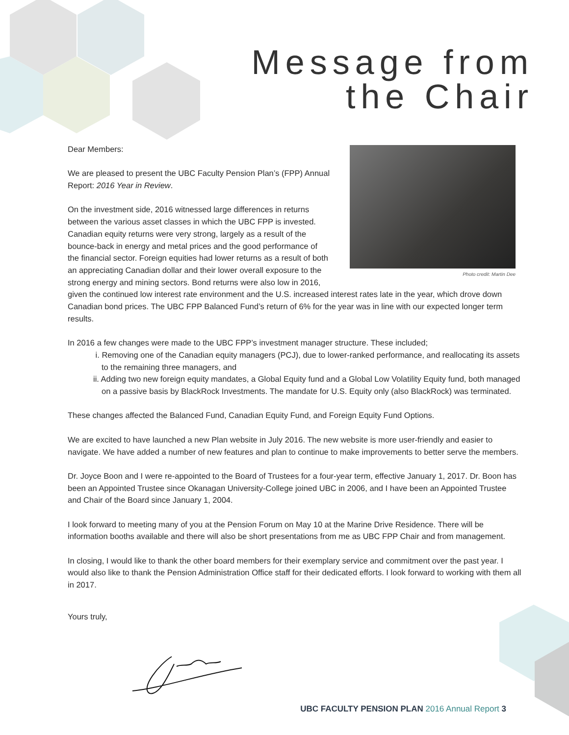Message from
the Chair
Photo credit: Martin Dee
Dear Members:
We are pleased to present the UBC Faculty Pension Plan’s (FPP) Annual Report: 2016 Year in Review.
On the investment side, 2016 witnessed large differences in returns between the various asset classes in which the UBC FPP is invested. Canadian equity returns were very strong, largely as a result of the bounce-back in energy and metal prices and the good performance of the financial sector. Foreign equities had lower returns as a result of both an appreciating Canadian dollar and their lower overall exposure to the strong energy and mining sectors. Bond returns were also low in 2016, given the continued low interest rate environment and the U.S. increased interest rates late in the year, which drove down Canadian bond prices. The UBC FPP Balanced Fund’s return of 6% for the year was in line with our expected longer term results.
In 2016 a few changes were made to the UBC FPP’s investment manager structure. These included;
i. Removing one of the Canadian equity managers (PCJ), due to lower-ranked performance, and reallocating its assets to the remaining three managers, and
ii. Adding two new foreign equity mandates, a Global Equity fund and a Global Low Volatility Equity fund, both managed on a passive basis by BlackRock Investments. The mandate for U.S. Equity only (also BlackRock) was terminated.
These changes affected the Balanced Fund, Canadian Equity Fund, and Foreign Equity Fund Options.
We are excited to have launched a new Plan website in July 2016. The new website is more user-friendly and easier to navigate. We have added a number of new features and plan to continue to make improvements to better serve the members.
Dr. Joyce Boon and I were re-appointed to the Board of Trustees for a four-year term, effective January 1, 2017. Dr. Boon has been an Appointed Trustee since Okanagan University-College joined UBC in 2006, and I have been an Appointed Trustee and Chair of the Board since January 1, 2004.
I look forward to meeting many of you at the Pension Forum on May 10 at the Marine Drive Residence. There will be information booths available and there will also be short presentations from me as UBC FPP Chair and from management.
In closing, I would like to thank the other board members for their exemplary service and commitment over the past year. I would also like to thank the Pension Administration Office staff for their dedicated efforts. I look forward to working with them all in 2017.
Yours truly,
UBC FACULTY PENSION PLAN 2016 Annual Report 3